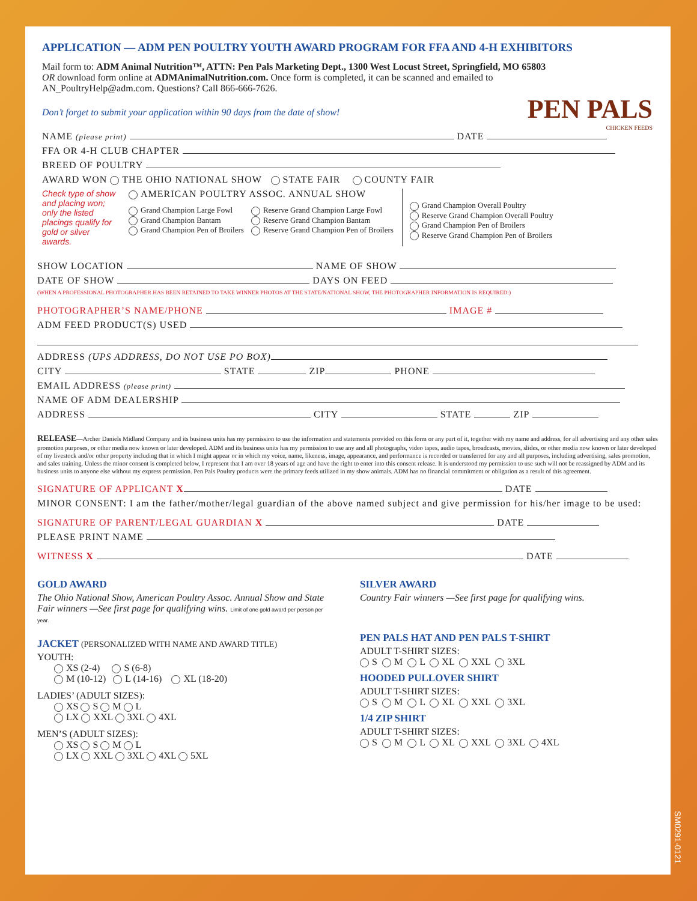APPLICATION — ADM PEN POULTRY YOUTH AWARD PROGRAM FOR FFA AND 4-H EXHIBITORS
Mail form to: ADM Animal Nutrition™, ATTN: Pen Pals Marketing Dept., 1300 West Locust Street, Springfield, MO 65803
OR download form online at ADMAnimalNutrition.com. Once form is completed, it can be scanned and emailed to
AN_PoultryHelp@adm.com. Questions? Call 866-666-7626.
PEN PALS
CHICKEN FEEDS
Don’t forget to submit your application within 90 days from the date of show!
NAME (please print) DATE
FFA OR 4-H CLUB CHAPTER
BREED OF POULTRY
AWARD WON THE OHIO NATIONAL SHOW STATE FAIR COUNTY FAIR
Check type of show and placing won; only the listed placings qualify for gold or silver awards.
AMERICAN POULTRY ASSOC. ANNUAL SHOW
Grand Champion Large Fowl
Grand Champion Bantam
Grand Champion Pen of Broilers
Reserve Grand Champion Large Fowl
Reserve Grand Champion Bantam
Reserve Grand Champion Pen of Broilers
Grand Champion Overall Poultry
Reserve Grand Champion Overall Poultry
Grand Champion Pen of Broilers
Reserve Grand Champion Pen of Broilers
SHOW LOCATION NAME OF SHOW
DATE OF SHOW DAYS ON FEED
(WHEN A PROFESSIONAL PHOTOGRAPHER HAS BEEN RETAINED TO TAKE WINNER PHOTOS AT THE STATE/NATIONAL SHOW, THE PHOTOGRAPHER INFORMATION IS REQUIRED:)
PHOTOGRAPHER’S NAME/PHONE IMAGE #
ADM FEED PRODUCT(S) USED
ADDRESS (UPS ADDRESS, DO NOT USE PO BOX)
CITY STATE ZIP PHONE
EMAIL ADDRESS (please print)
NAME OF ADM DEALERSHIP
ADDRESS CITY STATE ZIP
RELEASE—Archer Daniels Midland Company and its business units has my permission to use the information and statements provided on this form or any part of it, together with my name and address, for all advertising and any other sales promotion purposes, or other media now known or later developed. ADM and its business units has my permission to use any and all photographs, video tapes, audio tapes, broadcasts, movies, slides, or other media now known or later developed of my livestock and/or other property including that in which I might appear or in which my voice, name, likeness, image, appearance, and performance is recorded or transferred for any and all purposes, including advertising, sales promotion, and sales training. Unless the minor consent is completed below, I represent that I am over 18 years of age and have the right to enter into this consent release. It is understood my permission to use such will not be reassigned by ADM and its business units to anyone else without my express permission. Pen Pals Poultry products were the primary feeds utilized in my show animals. ADM has no financial commitment or obligation as a result of this agreement.
SIGNATURE OF APPLICANT X DATE
MINOR CONSENT: I am the father/mother/legal guardian of the above named subject and give permission for his/her image to be used:
SIGNATURE OF PARENT/LEGAL GUARDIAN X DATE
PLEASE PRINT NAME
WITNESS X DATE
GOLD AWARD
The Ohio National Show, American Poultry Assoc. Annual Show and State Fair winners —See first page for qualifying wins. Limit of one gold award per person per year.
JACKET (PERSONALIZED WITH NAME AND AWARD TITLE)
YOUTH:
XS (2-4) S (6-8)
M (10-12) L (14-16) XL (18-20)
LADIES’ (ADULT SIZES):
XS S M L
LX XXL 3XL 4XL
MEN’S (ADULT SIZES):
XS S M L
LX XXL 3XL 4XL 5XL
SILVER AWARD
Country Fair winners —See first page for qualifying wins.
PEN PALS HAT AND PEN PALS T-SHIRT
ADULT T-SHIRT SIZES:
S M L XL XXL 3XL
HOODED PULLOVER SHIRT
ADULT T-SHIRT SIZES:
S M L XL XXL 3XL
1/4 ZIP SHIRT
ADULT T-SHIRT SIZES:
S M L XL XXL 3XL 4XL
SM0291-0121